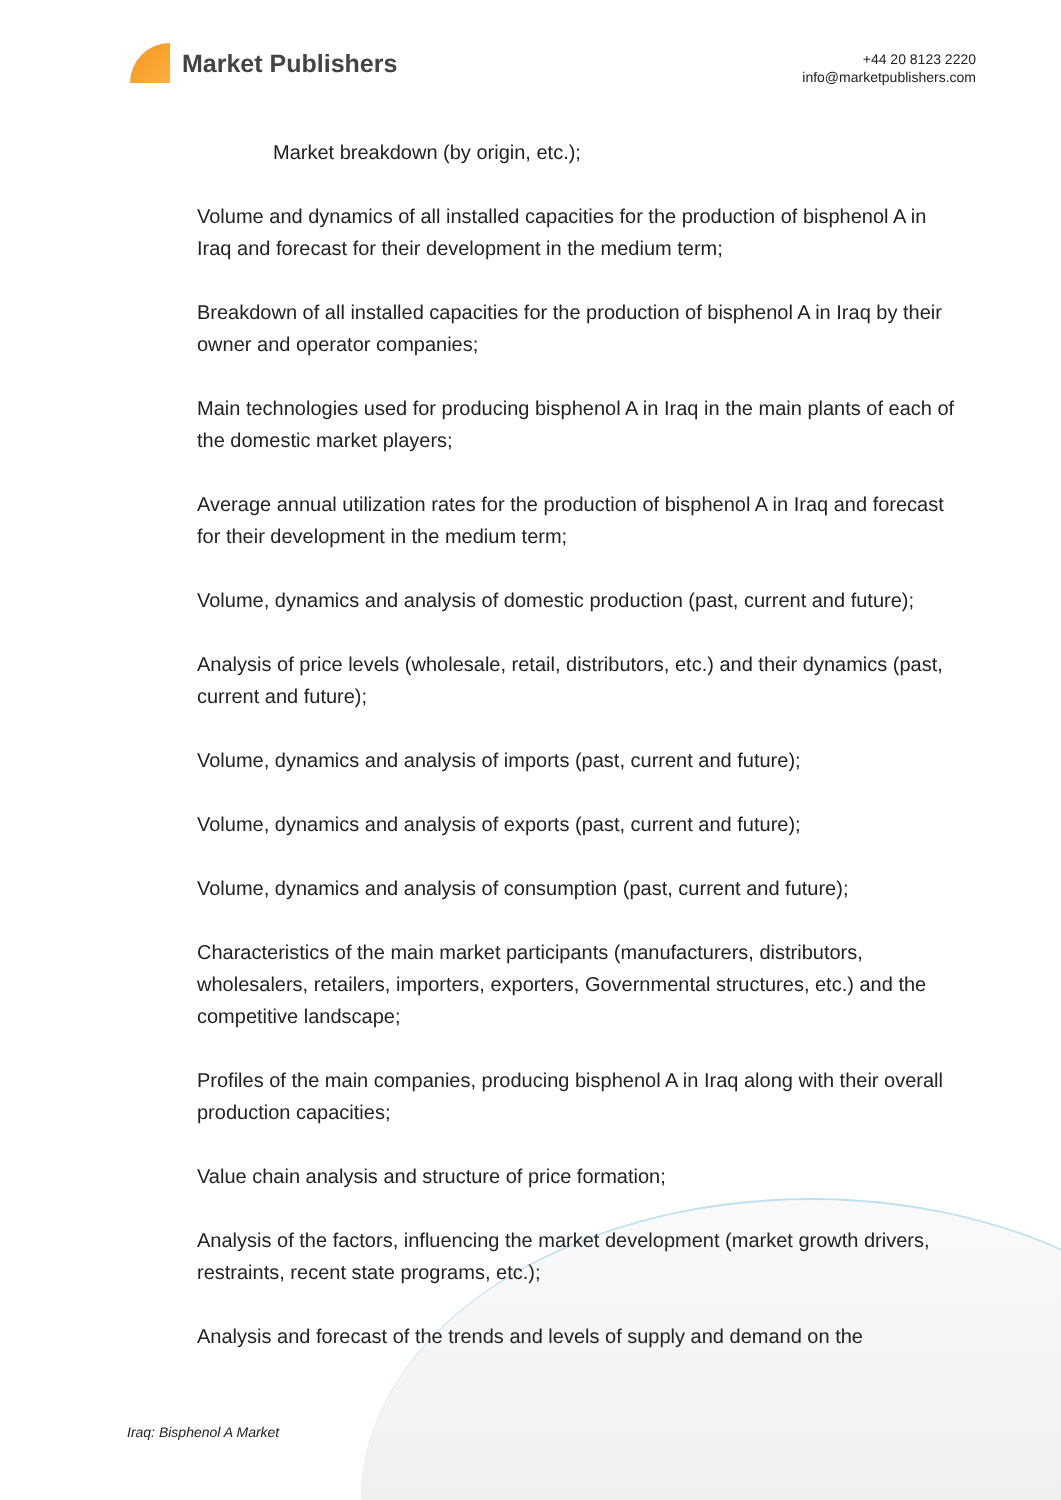Market Publishers
+44 20 8123 2220
info@marketpublishers.com
Market breakdown (by origin, etc.);
Volume and dynamics of all installed capacities for the production of bisphenol A in Iraq and forecast for their development in the medium term;
Breakdown of all installed capacities for the production of bisphenol A in Iraq by their owner and operator companies;
Main technologies used for producing bisphenol A in Iraq in the main plants of each of the domestic market players;
Average annual utilization rates for the production of bisphenol A in Iraq and forecast for their development in the medium term;
Volume, dynamics and analysis of domestic production (past, current and future);
Analysis of price levels (wholesale, retail, distributors, etc.) and their dynamics (past, current and future);
Volume, dynamics and analysis of imports (past, current and future);
Volume, dynamics and analysis of exports (past, current and future);
Volume, dynamics and analysis of consumption (past, current and future);
Characteristics of the main market participants (manufacturers, distributors, wholesalers, retailers, importers, exporters, Governmental structures, etc.) and the competitive landscape;
Profiles of the main companies, producing bisphenol A in Iraq along with their overall production capacities;
Value chain analysis and structure of price formation;
Analysis of the factors, influencing the market development (market growth drivers, restraints, recent state programs, etc.);
Analysis and forecast of the trends and levels of supply and demand on the
Iraq: Bisphenol A Market